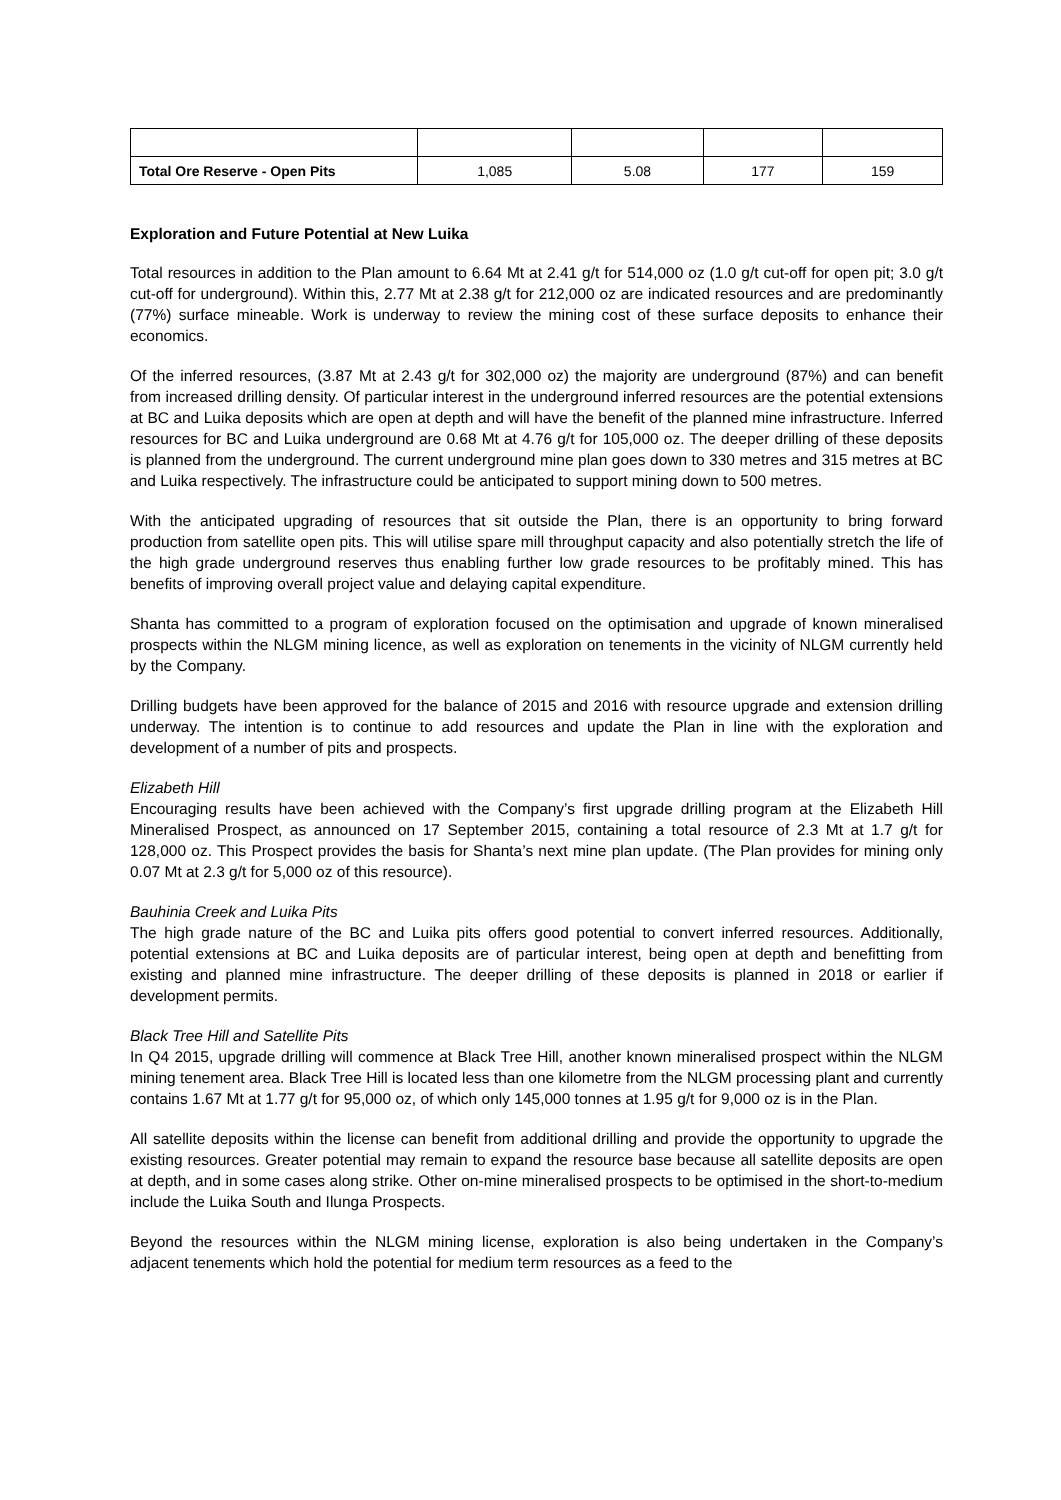| Total Ore Reserve - Open Pits | 1,085 | 5.08 | 177 | 159 |
Exploration and Future Potential at New Luika
Total resources in addition to the Plan amount to 6.64 Mt at 2.41 g/t for 514,000 oz (1.0 g/t cut-off for open pit; 3.0 g/t cut-off for underground). Within this, 2.77 Mt at 2.38 g/t for 212,000 oz are indicated resources and are predominantly (77%) surface mineable. Work is underway to review the mining cost of these surface deposits to enhance their economics.
Of the inferred resources, (3.87 Mt at 2.43 g/t for 302,000 oz) the majority are underground (87%) and can benefit from increased drilling density. Of particular interest in the underground inferred resources are the potential extensions at BC and Luika deposits which are open at depth and will have the benefit of the planned mine infrastructure. Inferred resources for BC and Luika underground are 0.68 Mt at 4.76 g/t for 105,000 oz. The deeper drilling of these deposits is planned from the underground. The current underground mine plan goes down to 330 metres and 315 metres at BC and Luika respectively. The infrastructure could be anticipated to support mining down to 500 metres.
With the anticipated upgrading of resources that sit outside the Plan, there is an opportunity to bring forward production from satellite open pits. This will utilise spare mill throughput capacity and also potentially stretch the life of the high grade underground reserves thus enabling further low grade resources to be profitably mined. This has benefits of improving overall project value and delaying capital expenditure.
Shanta has committed to a program of exploration focused on the optimisation and upgrade of known mineralised prospects within the NLGM mining licence, as well as exploration on tenements in the vicinity of NLGM currently held by the Company.
Drilling budgets have been approved for the balance of 2015 and 2016 with resource upgrade and extension drilling underway. The intention is to continue to add resources and update the Plan in line with the exploration and development of a number of pits and prospects.
Elizabeth Hill
Encouraging results have been achieved with the Company’s first upgrade drilling program at the Elizabeth Hill Mineralised Prospect, as announced on 17 September 2015, containing a total resource of 2.3 Mt at 1.7 g/t for 128,000 oz. This Prospect provides the basis for Shanta’s next mine plan update. (The Plan provides for mining only 0.07 Mt at 2.3 g/t for 5,000 oz of this resource).
Bauhinia Creek and Luika Pits
The high grade nature of the BC and Luika pits offers good potential to convert inferred resources. Additionally, potential extensions at BC and Luika deposits are of particular interest, being open at depth and benefitting from existing and planned mine infrastructure. The deeper drilling of these deposits is planned in 2018 or earlier if development permits.
Black Tree Hill and Satellite Pits
In Q4 2015, upgrade drilling will commence at Black Tree Hill, another known mineralised prospect within the NLGM mining tenement area. Black Tree Hill is located less than one kilometre from the NLGM processing plant and currently contains 1.67 Mt at 1.77 g/t for 95,000 oz, of which only 145,000 tonnes at 1.95 g/t for 9,000 oz is in the Plan.
All satellite deposits within the license can benefit from additional drilling and provide the opportunity to upgrade the existing resources. Greater potential may remain to expand the resource base because all satellite deposits are open at depth, and in some cases along strike. Other on-mine mineralised prospects to be optimised in the short-to-medium include the Luika South and Ilunga Prospects.
Beyond the resources within the NLGM mining license, exploration is also being undertaken in the Company’s adjacent tenements which hold the potential for medium term resources as a feed to the